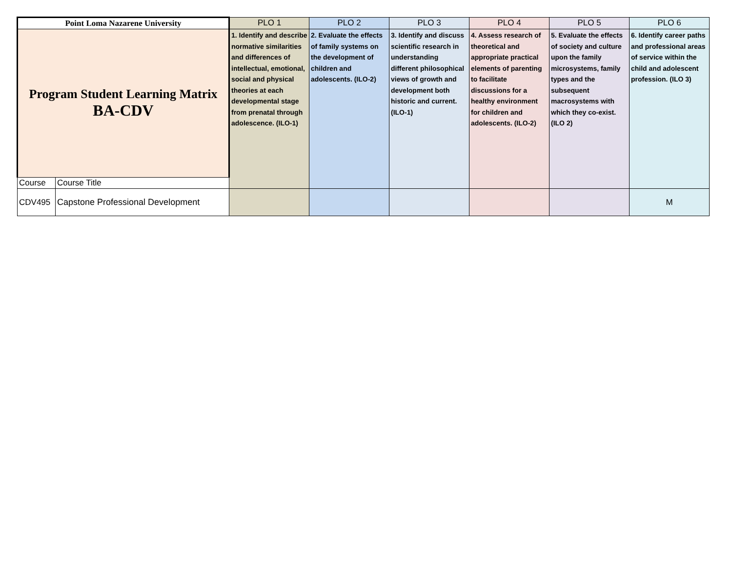| Point Loma Nazarene University | | PLO 1 | PLO 2 | PLO 3 | PLO 4 | PLO 5 | PLO 6 |
| --- | --- | --- | --- | --- | --- | --- | --- |
| Program Student Learning Matrix BA-CDV | | 1. Identify and describe normative similarities and differences of intellectual, emotional, social and physical theories at each developmental stage from prenatal through adolescence. (ILO-1) | 2. Evaluate the effects of family systems on the development of children and adolescents. (ILO-2) | 3. Identify and discuss scientific research in understanding different philosophical views of growth and development both historic and current. (ILO-1) | 4. Assess research of theoretical and appropriate practical elements of parenting to facilitate discussions for a healthy environment for children and adolescents. (ILO-2) | 5. Evaluate the effects of society and culture upon the family microsystems, family types and the subsequent macrosystems with which they co-exist. (ILO 2) | 6. Identify career paths and professional areas of service within the child and adolescent profession. (ILO 3) |
| Course | Course Title | | | | | | |
| CDV495 | Capstone Professional Development | | | | | | M |